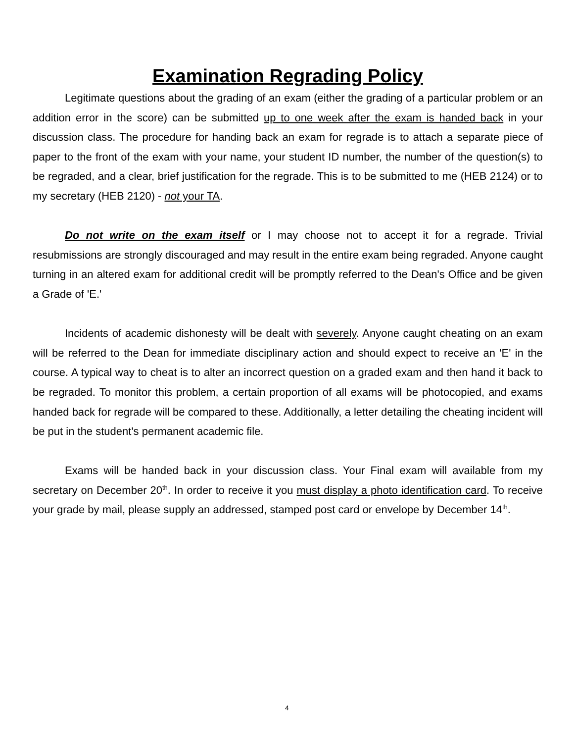Examination Regrading Policy
Legitimate questions about the grading of an exam (either the grading of a particular problem or an addition error in the score) can be submitted up to one week after the exam is handed back in your discussion class. The procedure for handing back an exam for regrade is to attach a separate piece of paper to the front of the exam with your name, your student ID number, the number of the question(s) to be regraded, and a clear, brief justification for the regrade. This is to be submitted to me (HEB 2124) or to my secretary (HEB 2120) - not your TA.
Do not write on the exam itself or I may choose not to accept it for a regrade. Trivial resubmissions are strongly discouraged and may result in the entire exam being regraded. Anyone caught turning in an altered exam for additional credit will be promptly referred to the Dean's Office and be given a Grade of 'E.'
Incidents of academic dishonesty will be dealt with severely. Anyone caught cheating on an exam will be referred to the Dean for immediate disciplinary action and should expect to receive an 'E' in the course. A typical way to cheat is to alter an incorrect question on a graded exam and then hand it back to be regraded. To monitor this problem, a certain proportion of all exams will be photocopied, and exams handed back for regrade will be compared to these. Additionally, a letter detailing the cheating incident will be put in the student's permanent academic file.
Exams will be handed back in your discussion class. Your Final exam will available from my secretary on December 20<sup>th</sup>. In order to receive it you must display a photo identification card. To receive your grade by mail, please supply an addressed, stamped post card or envelope by December 14<sup>th</sup>.
4